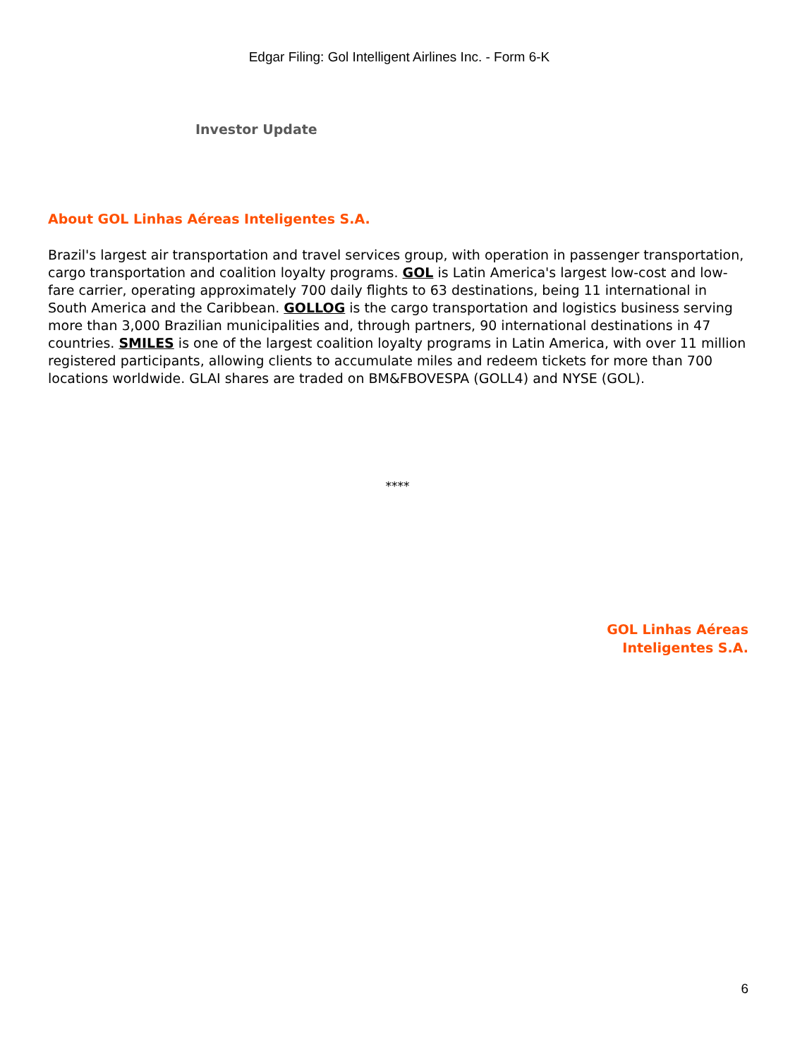Edgar Filing: Gol Intelligent Airlines Inc. - Form 6-K
Investor Update
About GOL Linhas Aéreas Inteligentes S.A.
Brazil's largest air transportation and travel services group, with operation in passenger transportation, cargo transportation and coalition loyalty programs. GOL is Latin America's largest low-cost and low-fare carrier, operating approximately 700 daily flights to 63 destinations, being 11 international in South America and the Caribbean. GOLLOG is the cargo transportation and logistics business serving more than 3,000 Brazilian municipalities and, through partners, 90 international destinations in 47 countries. SMILES is one of the largest coalition loyalty programs in Latin America, with over 11 million registered participants, allowing clients to accumulate miles and redeem tickets for more than 700 locations worldwide. GLAI shares are traded on BM&FBOVESPA (GOLL4) and NYSE (GOL).
****
GOL Linhas Aéreas
Inteligentes S.A.
6